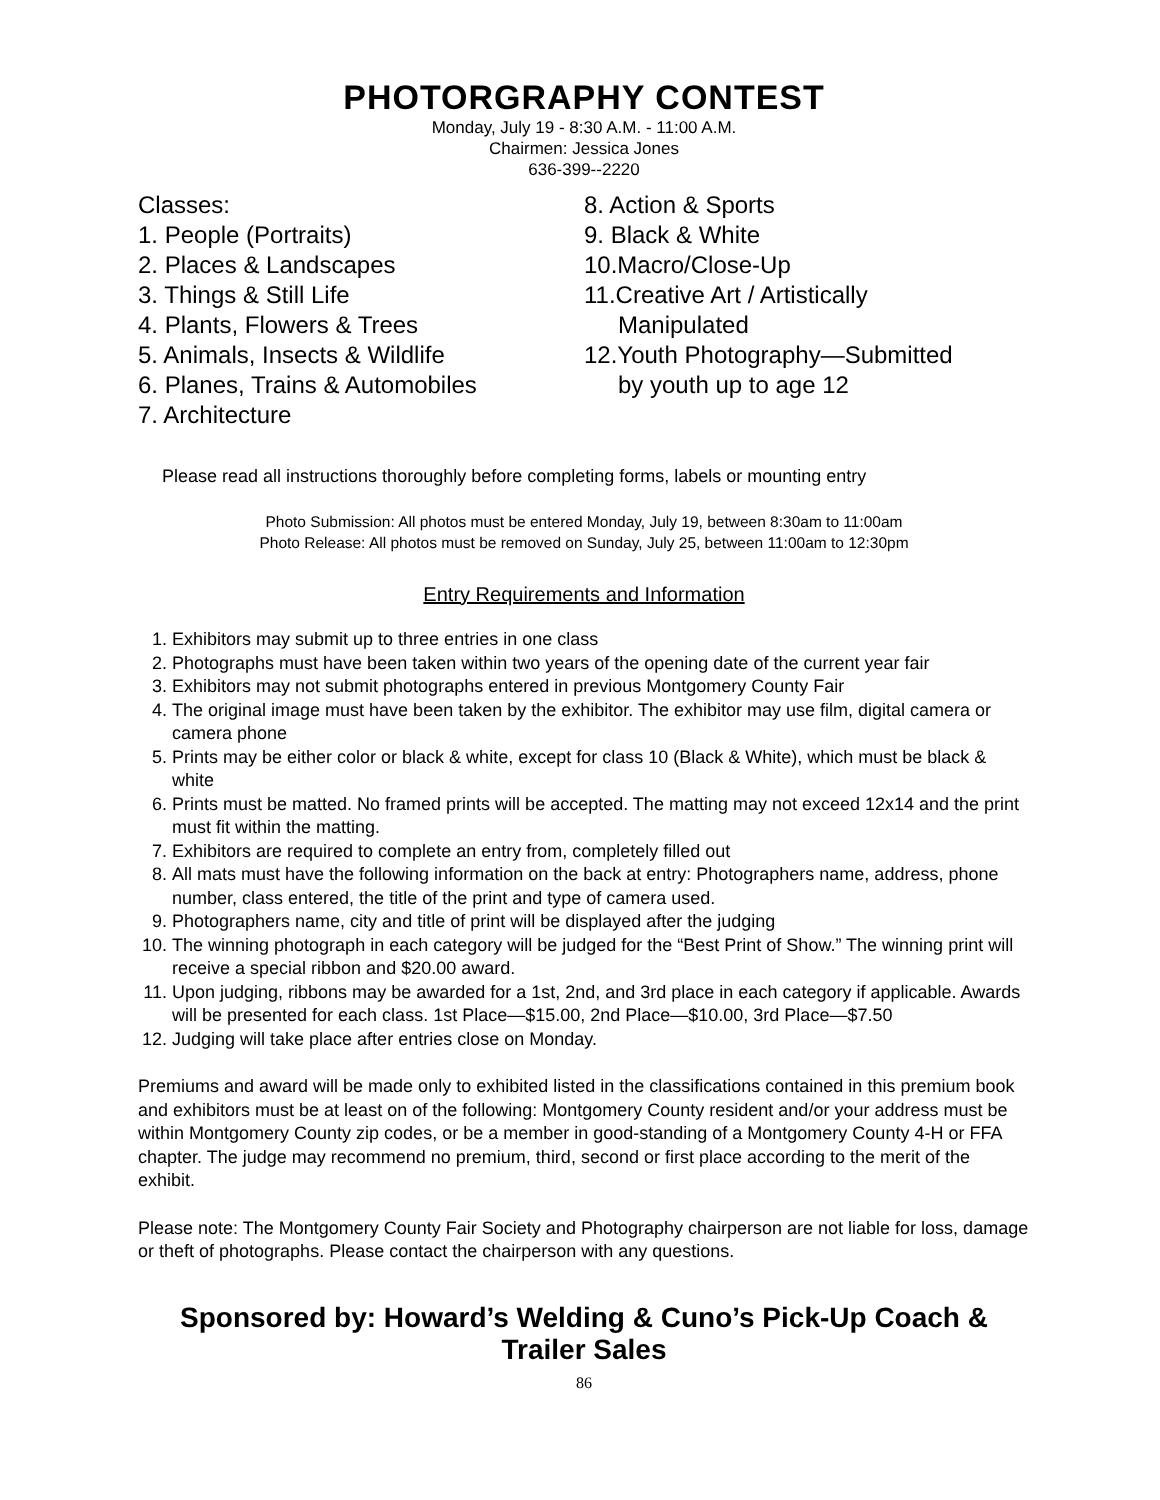PHOTORGRAPHY CONTEST
Monday, July 19 - 8:30 A.M. - 11:00 A.M.
Chairmen: Jessica Jones
636-399--2220
Classes:
1. People (Portraits)
2. Places & Landscapes
3. Things & Still Life
4. Plants, Flowers & Trees
5. Animals, Insects & Wildlife
6. Planes, Trains & Automobiles
7. Architecture
8. Action & Sports
9. Black & White
10.Macro/Close-Up
11.Creative Art / Artistically
Manipulated
12.Youth Photography—Submitted
by youth up to age 12
Please read all instructions thoroughly before completing forms, labels or mounting entry
Photo Submission: All photos must be entered Monday, July 19, between 8:30am to 11:00am
Photo Release: All photos must be removed on Sunday, July 25, between 11:00am to 12:30pm
Entry Requirements and Information
1. Exhibitors may submit up to three entries in one class
2. Photographs must have been taken within two years of the opening date of the current year fair
3. Exhibitors may not submit photographs entered in previous Montgomery County Fair
4. The original image must have been taken by the exhibitor. The exhibitor may use film, digital camera or camera phone
5. Prints may be either color or black & white, except for class 10 (Black & White), which must be black & white
6. Prints must be matted. No framed prints will be accepted. The matting may not exceed 12x14 and the print must fit within the matting.
7. Exhibitors are required to complete an entry from, completely filled out
8. All mats must have the following information on the back at entry: Photographers name, address, phone number, class entered, the title of the print and type of camera used.
9. Photographers name, city and title of print will be displayed after the judging
10. The winning photograph in each category will be judged for the “Best Print of Show.” The winning print will receive a special ribbon and $20.00 award.
11. Upon judging, ribbons may be awarded for a 1st, 2nd, and 3rd place in each category if applicable. Awards will be presented for each class. 1st Place—$15.00, 2nd Place—$10.00, 3rd Place—$7.50
12. Judging will take place after entries close on Monday.
Premiums and award will be made only to exhibited listed in the classifications contained in this premium book and exhibitors must be at least on of the following: Montgomery County resident and/or your address must be within Montgomery County zip codes, or be a member in good-standing of a Montgomery County 4-H or FFA chapter. The judge may recommend no premium, third, second or first place according to the merit of the exhibit.
Please note: The Montgomery County Fair Society and Photography chairperson are not liable for loss, damage or theft of photographs. Please contact the chairperson with any questions.
Sponsored by: Howard’s Welding & Cuno’s Pick-Up Coach & Trailer Sales
86